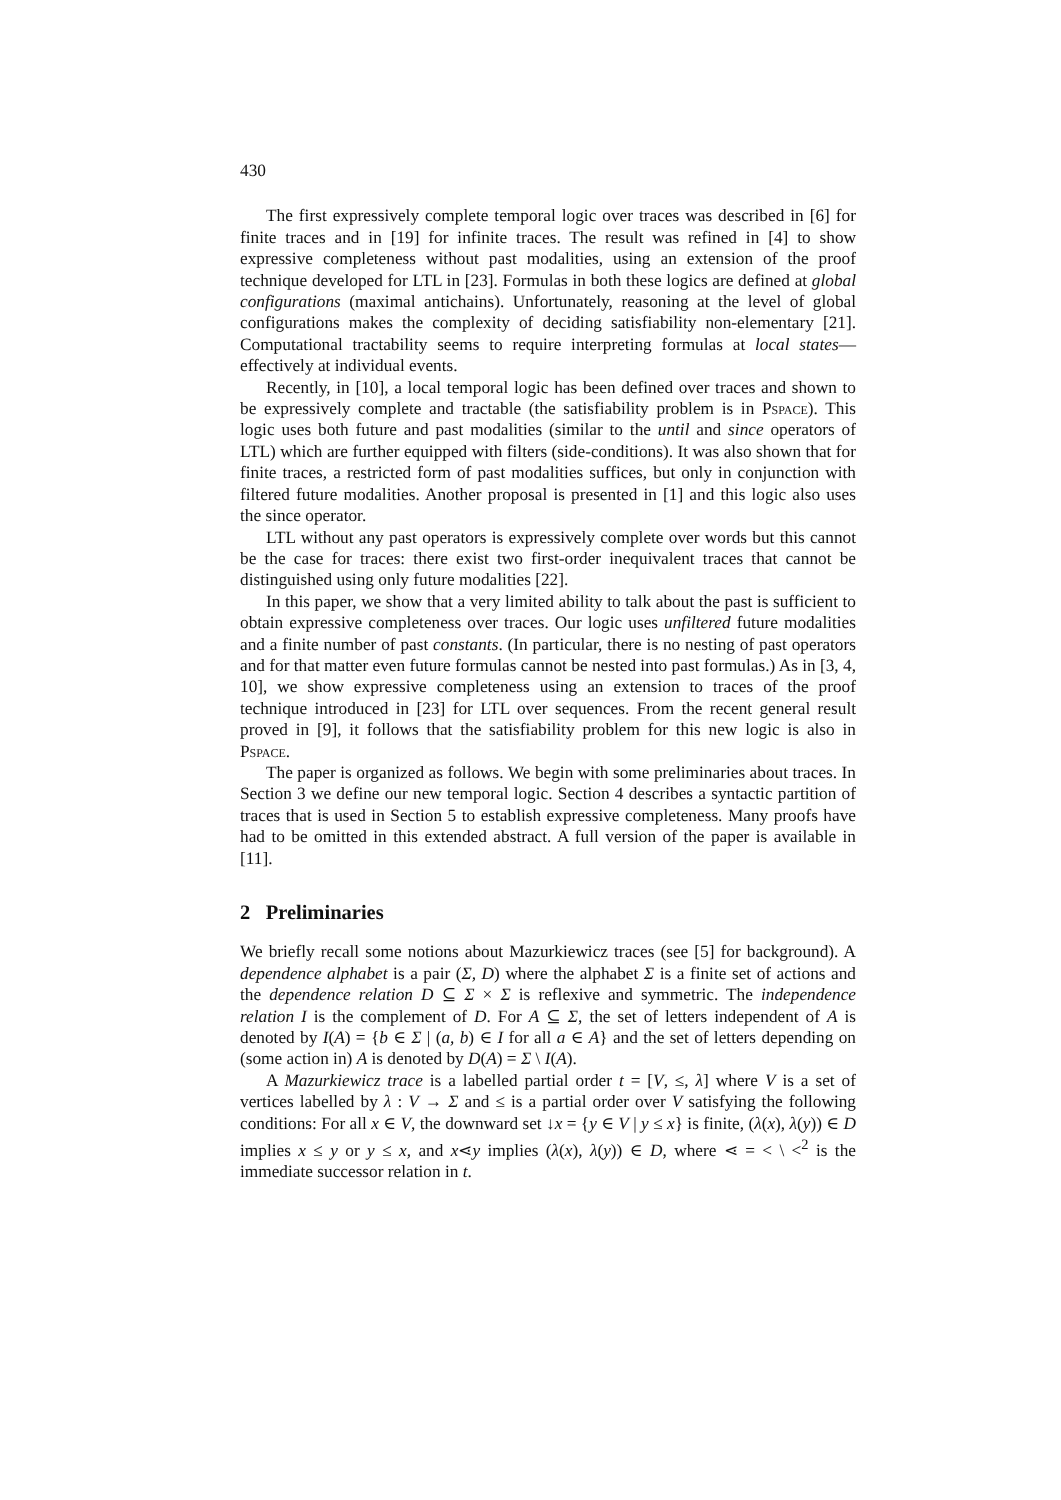430
The first expressively complete temporal logic over traces was described in [6] for finite traces and in [19] for infinite traces. The result was refined in [4] to show expressive completeness without past modalities, using an extension of the proof technique developed for LTL in [23]. Formulas in both these logics are defined at global configurations (maximal antichains). Unfortunately, reasoning at the level of global configurations makes the complexity of deciding satisfiability non-elementary [21]. Computational tractability seems to require interpreting formulas at local states—effectively at individual events.
Recently, in [10], a local temporal logic has been defined over traces and shown to be expressively complete and tractable (the satisfiability problem is in Pspace). This logic uses both future and past modalities (similar to the until and since operators of LTL) which are further equipped with filters (side-conditions). It was also shown that for finite traces, a restricted form of past modalities suffices, but only in conjunction with filtered future modalities. Another proposal is presented in [1] and this logic also uses the since operator.
LTL without any past operators is expressively complete over words but this cannot be the case for traces: there exist two first-order inequivalent traces that cannot be distinguished using only future modalities [22].
In this paper, we show that a very limited ability to talk about the past is sufficient to obtain expressive completeness over traces. Our logic uses unfiltered future modalities and a finite number of past constants. (In particular, there is no nesting of past operators and for that matter even future formulas cannot be nested into past formulas.) As in [3, 4, 10], we show expressive completeness using an extension to traces of the proof technique introduced in [23] for LTL over sequences. From the recent general result proved in [9], it follows that the satisfiability problem for this new logic is also in Pspace.
The paper is organized as follows. We begin with some preliminaries about traces. In Section 3 we define our new temporal logic. Section 4 describes a syntactic partition of traces that is used in Section 5 to establish expressive completeness. Many proofs have had to be omitted in this extended abstract. A full version of the paper is available in [11].
2 Preliminaries
We briefly recall some notions about Mazurkiewicz traces (see [5] for background). A dependence alphabet is a pair (Σ, D) where the alphabet Σ is a finite set of actions and the dependence relation D ⊆ Σ × Σ is reflexive and symmetric. The independence relation I is the complement of D. For A ⊆ Σ, the set of letters independent of A is denoted by I(A) = {b ∈ Σ | (a, b) ∈ I for all a ∈ A} and the set of letters depending on (some action in) A is denoted by D(A) = Σ \ I(A).
A Mazurkiewicz trace is a labelled partial order t = [V, ≤, λ] where V is a set of vertices labelled by λ : V → Σ and ≤ is a partial order over V satisfying the following conditions: For all x ∈ V, the downward set ↓x = {y ∈ V | y ≤ x} is finite, (λ(x), λ(y)) ∈ D implies x ≤ y or y ≤ x, and x⋖y implies (λ(x), λ(y)) ∈ D, where ⋖ = < \ <<sup>2</sup> is the immediate successor relation in t.